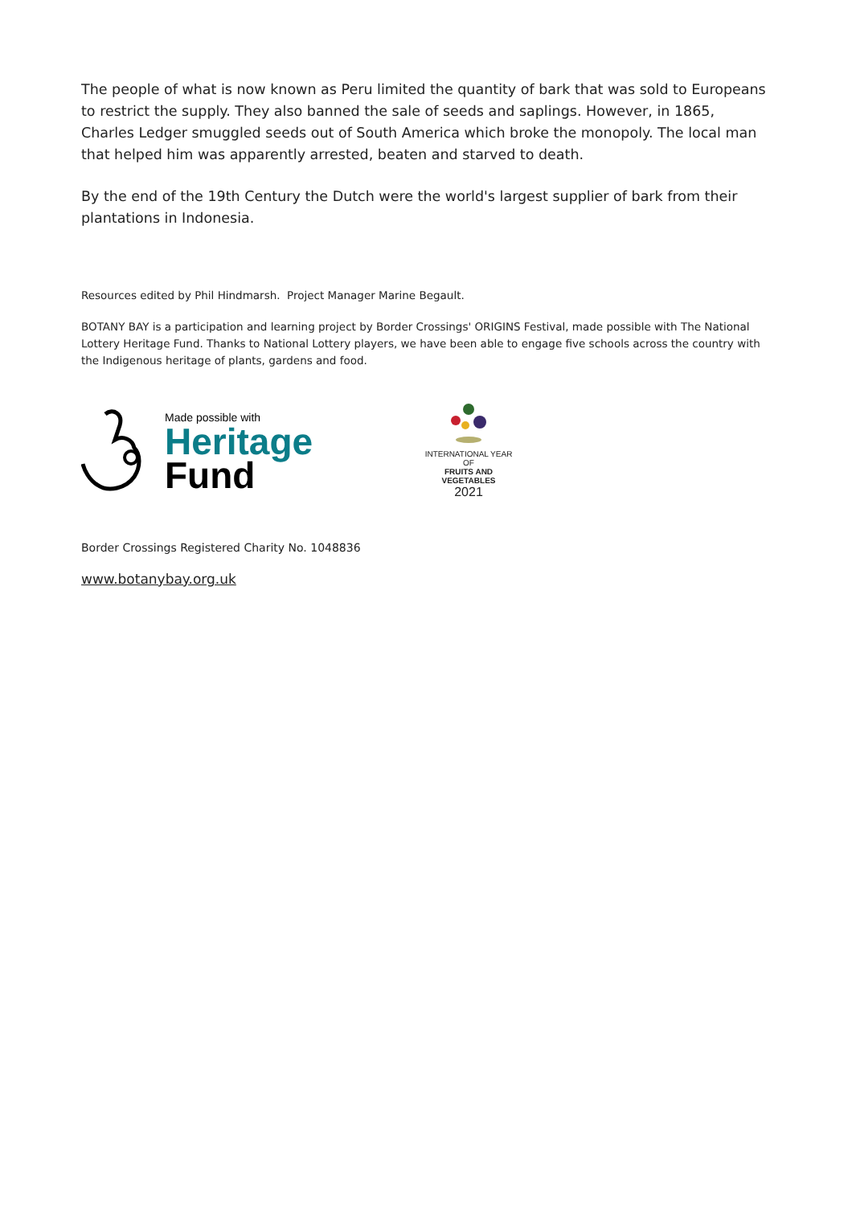The people of what is now known as Peru limited the quantity of bark that was sold to Europeans to restrict the supply. They also banned the sale of seeds and saplings. However, in 1865, Charles Ledger smuggled seeds out of South America which broke the monopoly. The local man that helped him was apparently arrested, beaten and starved to death.
By the end of the 19th Century the Dutch were the world's largest supplier of bark from their plantations in Indonesia.
Resources edited by Phil Hindmarsh. Project Manager Marine Begault.
BOTANY BAY is a participation and learning project by Border Crossings' ORIGINS Festival, made possible with The National Lottery Heritage Fund. Thanks to National Lottery players, we have been able to engage five schools across the country with the Indigenous heritage of plants, gardens and food.
Made possible with
Heritage
Fund
INTERNATIONAL YEAR OF
FRUITS AND VEGETABLES
2021
Border Crossings Registered Charity No. 1048836
www.botanybay.org.uk